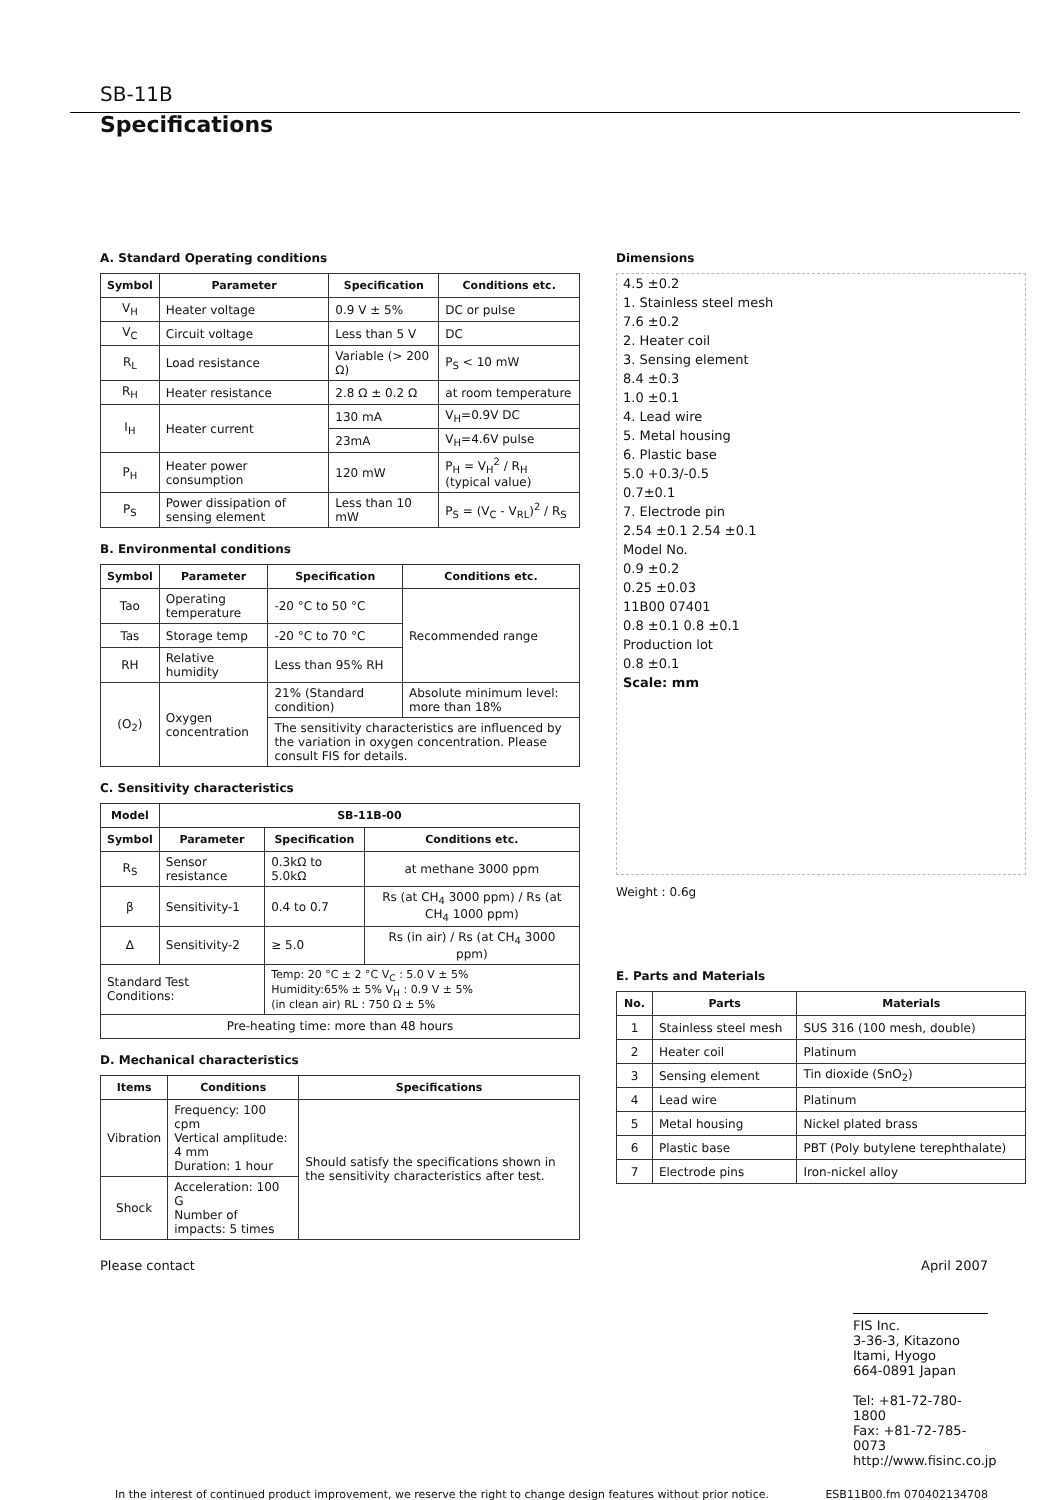SB-11B
Specifications
A. Standard Operating conditions
| Symbol | Parameter | Specification | Conditions etc. |
| --- | --- | --- | --- |
| V<sub>H</sub> | Heater voltage | 0.9 V ± 5% | DC or pulse |
| V<sub>C</sub> | Circuit voltage | Less than 5 V | DC |
| R<sub>L</sub> | Load resistance | Variable (> 200 Ω) | P<sub>S</sub> < 10 mW |
| R<sub>H</sub> | Heater resistance | 2.8 Ω ± 0.2 Ω | at room temperature |
| I<sub>H</sub> | Heater current | 130 mA | V<sub>H</sub>=0.9V DC |
| | | 23mA | V<sub>H</sub>=4.6V pulse |
| P<sub>H</sub> | Heater power consumption | 120 mW | P<sub>H</sub> = V<sub>H</sub><sup>2</sup> / R<sub>H</sub> (typical value) |
| P<sub>S</sub> | Power dissipation of sensing element | Less than 10 mW | P<sub>S</sub> = (V<sub>C</sub> - V<sub>RL</sub>)<sup>2</sup> / R<sub>S</sub> |
B. Environmental conditions
| Symbol | Parameter | Specification | Conditions etc. |
| --- | --- | --- | --- |
| Tao | Operating temperature | -20 °C to 50 °C | Recommended range |
| Tas | Storage temp | -20 °C to 70 °C | |
| RH | Relative humidity | Less than 95% RH | |
| (O<sub>2</sub>) | Oxygen concentration | 21% (Standard condition) | Absolute minimum level: more than 18% |
| | | The sensitivity characteristics are influenced by the variation in oxygen concentration. Please consult FIS for details. | |
C. Sensitivity characteristics
| Model | SB-11B-00 | | |
| --- | --- | --- | --- |
| Symbol | Parameter | Specification | Conditions etc. |
| R<sub>S</sub> | Sensor resistance | 0.3kΩ to 5.0kΩ | at methane 3000 ppm |
| β | Sensitivity-1 | 0.4 to 0.7 | Rs (at CH<sub>4</sub> 3000 ppm) / Rs (at CH<sub>4</sub> 1000 ppm) |
| Δ | Sensitivity-2 | ≥ 5.0 | Rs (in air) / Rs (at CH<sub>4</sub> 3000 ppm) |
| Standard Test Conditions: | | Temp: 20 °C ± 2 °C V<sub>C</sub> : 5.0 V ± 5% Humidity:65% ± 5% V<sub>H</sub> : 0.9 V ± 5% (in clean air) RL : 750 Ω ± 5% | |
| Pre-heating time: more than 48 hours | | | |
D. Mechanical characteristics
| Items | Conditions | Specifications |
| --- | --- | --- |
| Vibration | Frequency: 100 cpm Vertical amplitude: 4 mm Duration: 1 hour | Should satisfy the specifications shown in the sensitivity characteristics after test. |
| Shock | Acceleration: 100 G Number of impacts: 5 times | |
Dimensions
4.5 ±0.2
1. Stainless steel mesh
7.6 ±0.2
2. Heater coil
3. Sensing element
8.4 ±0.3
1.0 ±0.1
4. Lead wire
5. Metal housing
6. Plastic base
5.0 +0.3/-0.5
0.7±0.1
7. Electrode pin
2.54 ±0.1 2.54 ±0.1
Model No.
0.9 ±0.2
0.25 ±0.03
11B00 07401
0.8 ±0.1 0.8 ±0.1
Production lot
0.8 ±0.1
Scale: mm
Weight : 0.6g
E. Parts and Materials
| No. | Parts | Materials |
| --- | --- | --- |
| 1 | Stainless steel mesh | SUS 316 (100 mesh, double) |
| 2 | Heater coil | Platinum |
| 3 | Sensing element | Tin dioxide (SnO<sub>2</sub>) |
| 4 | Lead wire | Platinum |
| 5 | Metal housing | Nickel plated brass |
| 6 | Plastic base | PBT (Poly butylene terephthalate) |
| 7 | Electrode pins | Iron-nickel alloy |
Please contact April 2007
FIS Inc.
3-36-3, Kitazono
Itami, Hyogo
664-0891 Japan
Tel: +81-72-780-1800
Fax: +81-72-785-0073
http://www.fisinc.co.jp
In the interest of continued product improvement, we reserve the right to change design features without prior notice. ESB11B00.fm 070402134708